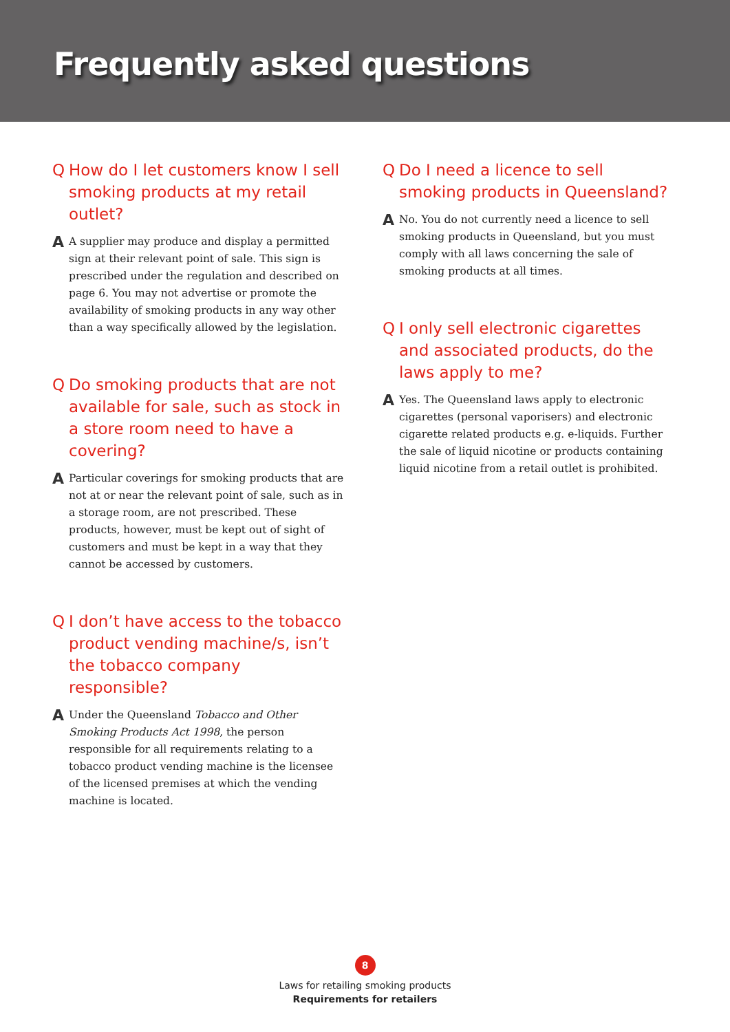Frequently asked questions
Q How do I let customers know I sell smoking products at my retail outlet?
A A supplier may produce and display a permitted sign at their relevant point of sale. This sign is prescribed under the regulation and described on page 6. You may not advertise or promote the availability of smoking products in any way other than a way specifically allowed by the legislation.
Q Do smoking products that are not available for sale, such as stock in a store room need to have a covering?
A Particular coverings for smoking products that are not at or near the relevant point of sale, such as in a storage room, are not prescribed. These products, however, must be kept out of sight of customers and must be kept in a way that they cannot be accessed by customers.
Q I don’t have access to the tobacco product vending machine/s, isn’t the tobacco company responsible?
A Under the Queensland Tobacco and Other Smoking Products Act 1998, the person responsible for all requirements relating to a tobacco product vending machine is the licensee of the licensed premises at which the vending machine is located.
Q Do I need a licence to sell smoking products in Queensland?
A No. You do not currently need a licence to sell smoking products in Queensland, but you must comply with all laws concerning the sale of smoking products at all times.
Q I only sell electronic cigarettes and associated products, do the laws apply to me?
A Yes. The Queensland laws apply to electronic cigarettes (personal vaporisers) and electronic cigarette related products e.g. e-liquids. Further the sale of liquid nicotine or products containing liquid nicotine from a retail outlet is prohibited.
8
Laws for retailing smoking products
Requirements for retailers